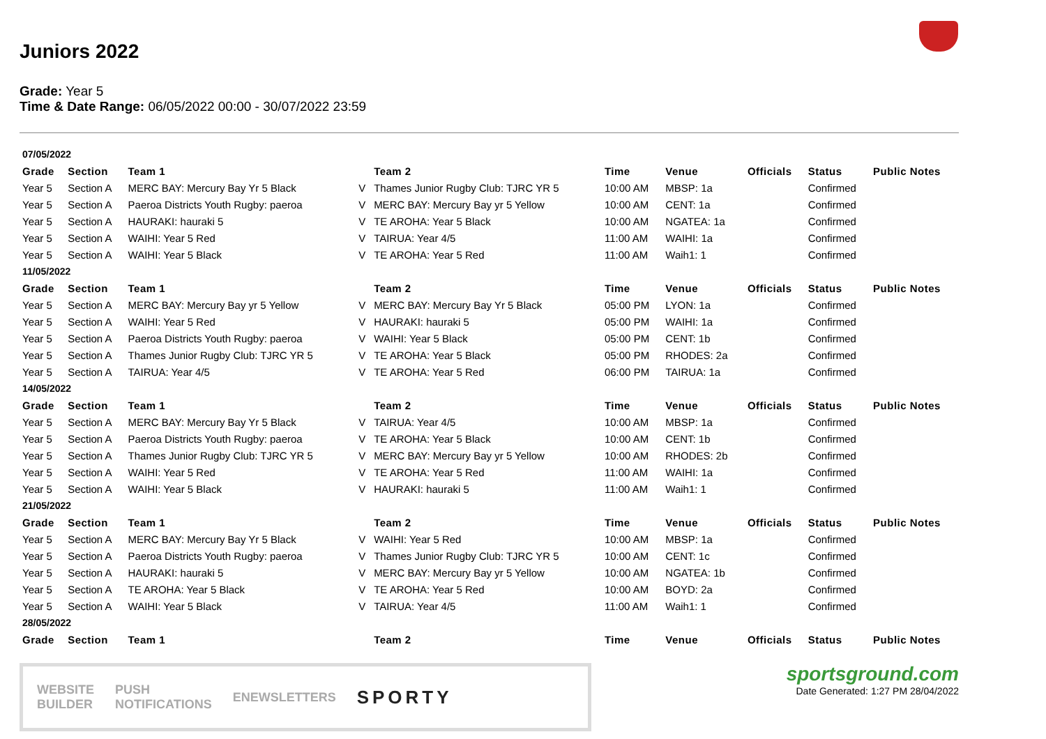Juniors 2022
Grade: Year 5
Time & Date Range: 06/05/2022 00:00 - 30/07/2022 23:59
| 07/05/2022 | | | | | | | | | |
| Grade | Section | Team 1 | | Team 2 | Time | Venue | Officials | Status | Public Notes |
| Year 5 | Section A | MERC BAY: Mercury Bay Yr 5 Black | V | Thames Junior Rugby Club: TJRC YR 5 | 10:00 AM | MBSP: 1a | | Confirmed | |
| Year 5 | Section A | Paeroa Districts Youth Rugby: paeroa | V | MERC BAY: Mercury Bay yr 5 Yellow | 10:00 AM | CENT: 1a | | Confirmed | |
| Year 5 | Section A | HAURAKI: hauraki 5 | V | TE AROHA: Year 5 Black | 10:00 AM | NGATEA: 1a | | Confirmed | |
| Year 5 | Section A | WAIHI: Year 5 Red | V | TAIRUA: Year 4/5 | 11:00 AM | WAIHI: 1a | | Confirmed | |
| Year 5 | Section A | WAIHI: Year 5 Black | V | TE AROHA: Year 5 Red | 11:00 AM | Waih1: 1 | | Confirmed | |
| 11/05/2022 | | | | | | | | | |
| Grade | Section | Team 1 | | Team 2 | Time | Venue | Officials | Status | Public Notes |
| Year 5 | Section A | MERC BAY: Mercury Bay yr 5 Yellow | V | MERC BAY: Mercury Bay Yr 5 Black | 05:00 PM | LYON: 1a | | Confirmed | |
| Year 5 | Section A | WAIHI: Year 5 Red | V | HAURAKI: hauraki 5 | 05:00 PM | WAIHI: 1a | | Confirmed | |
| Year 5 | Section A | Paeroa Districts Youth Rugby: paeroa | V | WAIHI: Year 5 Black | 05:00 PM | CENT: 1b | | Confirmed | |
| Year 5 | Section A | Thames Junior Rugby Club: TJRC YR 5 | V | TE AROHA: Year 5 Black | 05:00 PM | RHODES: 2a | | Confirmed | |
| Year 5 | Section A | TAIRUA: Year 4/5 | V | TE AROHA: Year 5 Red | 06:00 PM | TAIRUA: 1a | | Confirmed | |
| 14/05/2022 | | | | | | | | | |
| Grade | Section | Team 1 | | Team 2 | Time | Venue | Officials | Status | Public Notes |
| Year 5 | Section A | MERC BAY: Mercury Bay Yr 5 Black | V | TAIRUA: Year 4/5 | 10:00 AM | MBSP: 1a | | Confirmed | |
| Year 5 | Section A | Paeroa Districts Youth Rugby: paeroa | V | TE AROHA: Year 5 Black | 10:00 AM | CENT: 1b | | Confirmed | |
| Year 5 | Section A | Thames Junior Rugby Club: TJRC YR 5 | V | MERC BAY: Mercury Bay yr 5 Yellow | 10:00 AM | RHODES: 2b | | Confirmed | |
| Year 5 | Section A | WAIHI: Year 5 Red | V | TE AROHA: Year 5 Red | 11:00 AM | WAIHI: 1a | | Confirmed | |
| Year 5 | Section A | WAIHI: Year 5 Black | V | HAURAKI: hauraki 5 | 11:00 AM | Waih1: 1 | | Confirmed | |
| 21/05/2022 | | | | | | | | | |
| Grade | Section | Team 1 | | Team 2 | Time | Venue | Officials | Status | Public Notes |
| Year 5 | Section A | MERC BAY: Mercury Bay Yr 5 Black | V | WAIHI: Year 5 Red | 10:00 AM | MBSP: 1a | | Confirmed | |
| Year 5 | Section A | Paeroa Districts Youth Rugby: paeroa | V | Thames Junior Rugby Club: TJRC YR 5 | 10:00 AM | CENT: 1c | | Confirmed | |
| Year 5 | Section A | HAURAKI: hauraki 5 | V | MERC BAY: Mercury Bay yr 5 Yellow | 10:00 AM | NGATEA: 1b | | Confirmed | |
| Year 5 | Section A | TE AROHA: Year 5 Black | V | TE AROHA: Year 5 Red | 10:00 AM | BOYD: 2a | | Confirmed | |
| Year 5 | Section A | WAIHI: Year 5 Black | V | TAIRUA: Year 4/5 | 11:00 AM | Waih1: 1 | | Confirmed | |
| 28/05/2022 | | | | | | | | | |
| Grade | Section | Team 1 | | Team 2 | Time | Venue | Officials | Status | Public Notes |
WEBSITE
BUILDER PUSH
NOTIFICATIONS ENEWSLETTERS SPORTY
sportsground.com
Date Generated: 1:27 PM 28/04/2022